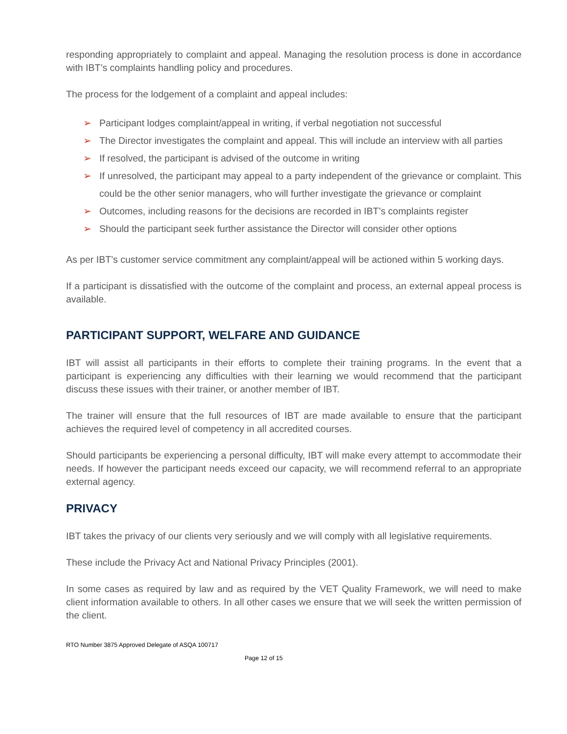responding appropriately to complaint and appeal. Managing the resolution process is done in accordance with IBT’s complaints handling policy and procedures.
The process for the lodgement of a complaint and appeal includes:
➢ Participant lodges complaint/appeal in writing, if verbal negotiation not successful
➢ The Director investigates the complaint and appeal. This will include an interview with all parties
➢ If resolved, the participant is advised of the outcome in writing
➢ If unresolved, the participant may appeal to a party independent of the grievance or complaint. This could be the other senior managers, who will further investigate the grievance or complaint
➢ Outcomes, including reasons for the decisions are recorded in IBT’s complaints register
➢ Should the participant seek further assistance the Director will consider other options
As per IBT’s customer service commitment any complaint/appeal will be actioned within 5 working days.
If a participant is dissatisfied with the outcome of the complaint and process, an external appeal process is available.
PARTICIPANT SUPPORT, WELFARE AND GUIDANCE
IBT will assist all participants in their efforts to complete their training programs. In the event that a participant is experiencing any difficulties with their learning we would recommend that the participant discuss these issues with their trainer, or another member of IBT.
The trainer will ensure that the full resources of IBT are made available to ensure that the participant achieves the required level of competency in all accredited courses.
Should participants be experiencing a personal difficulty, IBT will make every attempt to accommodate their needs. If however the participant needs exceed our capacity, we will recommend referral to an appropriate external agency.
PRIVACY
IBT takes the privacy of our clients very seriously and we will comply with all legislative requirements.
These include the Privacy Act and National Privacy Principles (2001).
In some cases as required by law and as required by the VET Quality Framework, we will need to make client information available to others. In all other cases we ensure that we will seek the written permission of the client.
RTO Number 3875 Approved Delegate of ASQA 100717
Page 12 of 15